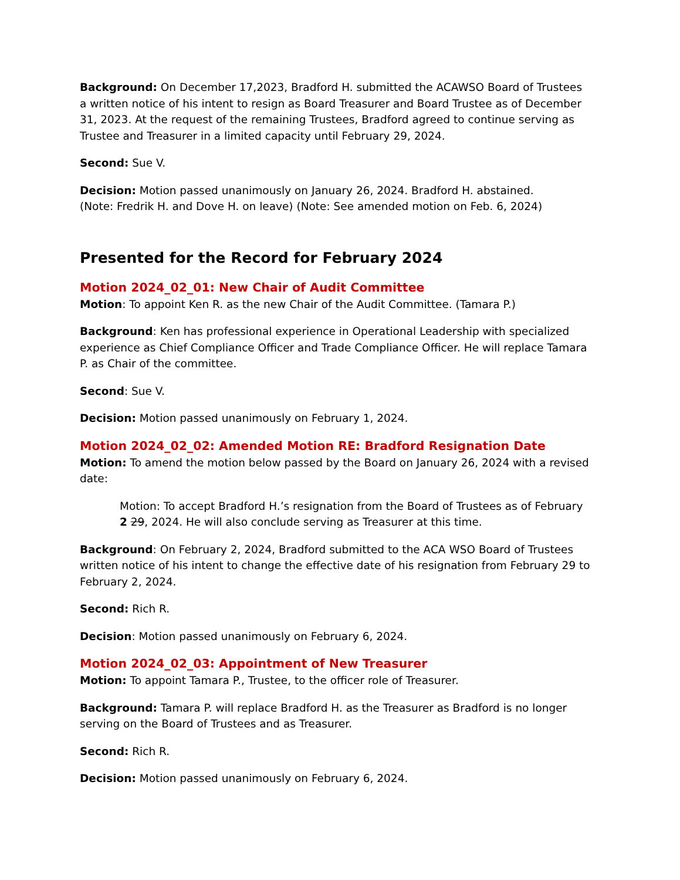Background: On December 17,2023, Bradford H. submitted the ACAWSO Board of Trustees a written notice of his intent to resign as Board Treasurer and Board Trustee as of December 31, 2023. At the request of the remaining Trustees, Bradford agreed to continue serving as Trustee and Treasurer in a limited capacity until February 29, 2024.
Second: Sue V.
Decision: Motion passed unanimously on January 26, 2024. Bradford H. abstained.
(Note: Fredrik H. and Dove H. on leave) (Note: See amended motion on Feb. 6, 2024)
Presented for the Record for February 2024
Motion 2024_02_01: New Chair of Audit Committee
Motion: To appoint Ken R. as the new Chair of the Audit Committee. (Tamara P.)
Background: Ken has professional experience in Operational Leadership with specialized experience as Chief Compliance Officer and Trade Compliance Officer. He will replace Tamara P. as Chair of the committee.
Second: Sue V.
Decision: Motion passed unanimously on February 1, 2024.
Motion 2024_02_02: Amended Motion RE: Bradford Resignation Date
Motion: To amend the motion below passed by the Board on January 26, 2024 with a revised date:
Motion: To accept Bradford H.’s resignation from the Board of Trustees as of February 2 29, 2024. He will also conclude serving as Treasurer at this time.
Background: On February 2, 2024, Bradford submitted to the ACA WSO Board of Trustees written notice of his intent to change the effective date of his resignation from February 29 to February 2, 2024.
Second: Rich R.
Decision: Motion passed unanimously on February 6, 2024.
Motion 2024_02_03: Appointment of New Treasurer
Motion: To appoint Tamara P., Trustee, to the officer role of Treasurer.
Background: Tamara P. will replace Bradford H. as the Treasurer as Bradford is no longer serving on the Board of Trustees and as Treasurer.
Second: Rich R.
Decision: Motion passed unanimously on February 6, 2024.